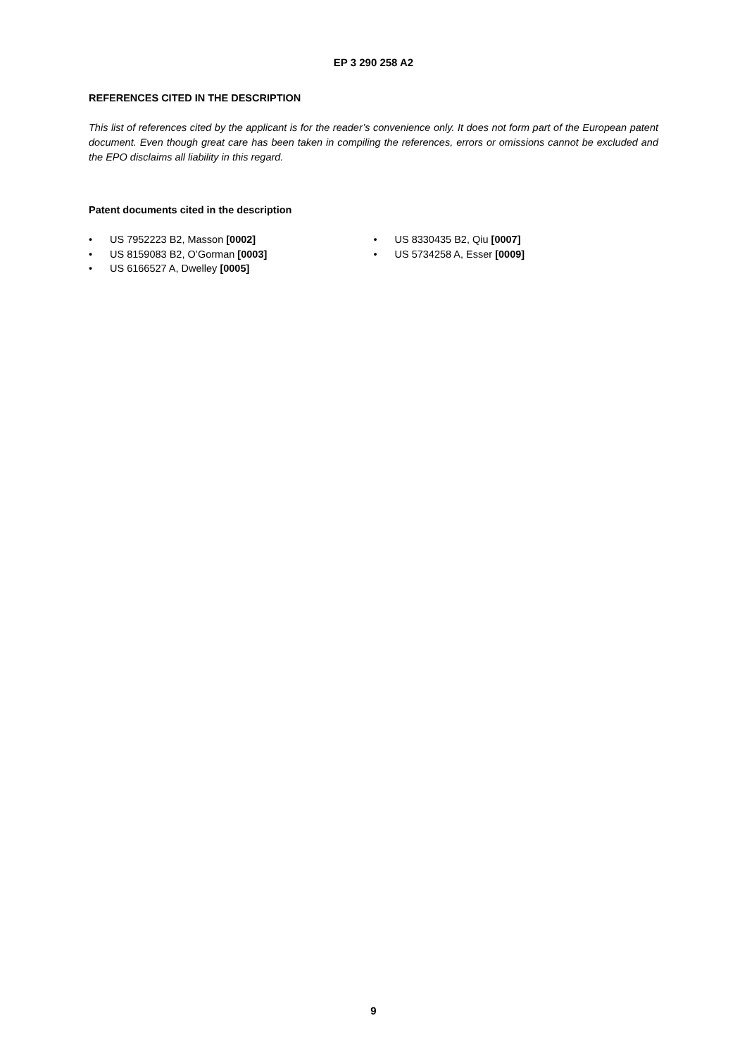EP 3 290 258 A2
REFERENCES CITED IN THE DESCRIPTION
This list of references cited by the applicant is for the reader’s convenience only. It does not form part of the European patent document. Even though great care has been taken in compiling the references, errors or omissions cannot be excluded and the EPO disclaims all liability in this regard.
Patent documents cited in the description
• US 7952223 B2, Masson [0002]
• US 8159083 B2, O’Gorman [0003]
• US 6166527 A, Dwelley [0005]
• US 8330435 B2, Qiu [0007]
• US 5734258 A, Esser [0009]
9